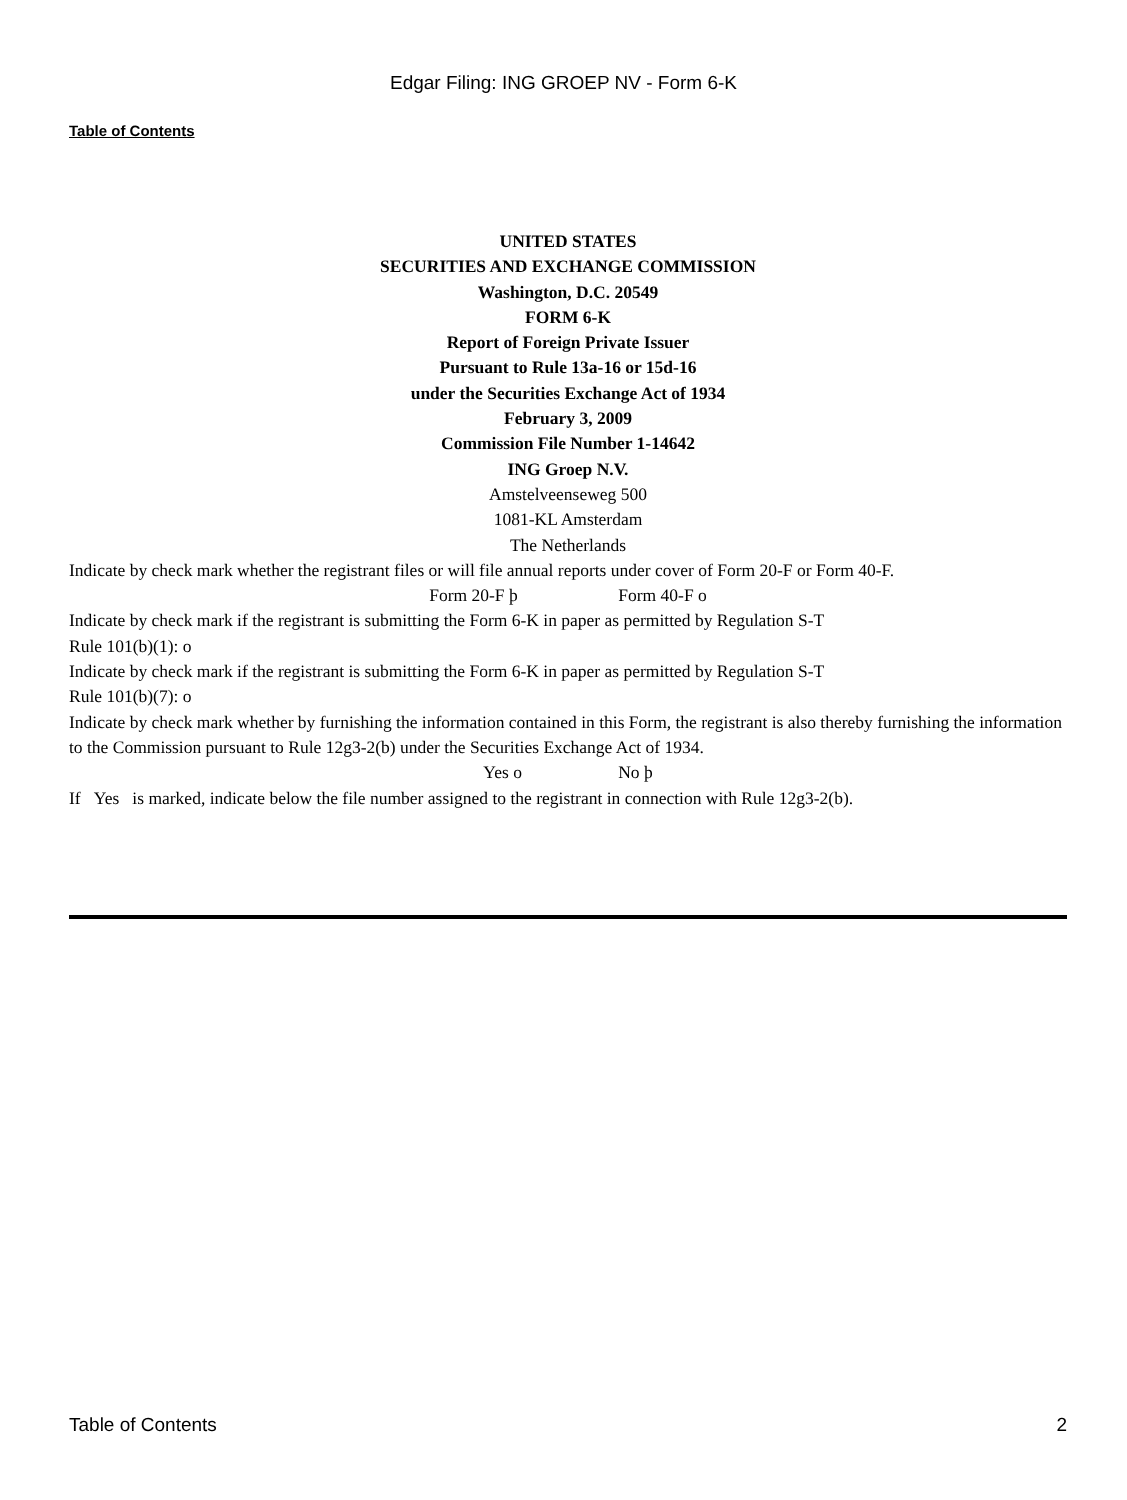Edgar Filing: ING GROEP NV - Form 6-K
Table of Contents
UNITED STATES
SECURITIES AND EXCHANGE COMMISSION
Washington, D.C. 20549
FORM 6-K
Report of Foreign Private Issuer
Pursuant to Rule 13a-16 or 15d-16
under the Securities Exchange Act of 1934
February 3, 2009
Commission File Number 1-14642
ING Groep N.V.
Amstelveenseweg 500
1081-KL Amsterdam
The Netherlands
Indicate by check mark whether the registrant files or will file annual reports under cover of Form 20-F or Form 40-F.
Form 20-F þ Form 40-F o
Indicate by check mark if the registrant is submitting the Form 6-K in paper as permitted by Regulation S-T
Rule 101(b)(1): o
Indicate by check mark if the registrant is submitting the Form 6-K in paper as permitted by Regulation S-T
Rule 101(b)(7): o
Indicate by check mark whether by furnishing the information contained in this Form, the registrant is also thereby furnishing the information to the Commission pursuant to Rule 12g3-2(b) under the Securities Exchange Act of 1934.
Yes o No þ
If Yes is marked, indicate below the file number assigned to the registrant in connection with Rule 12g3-2(b).
Table of Contents 2